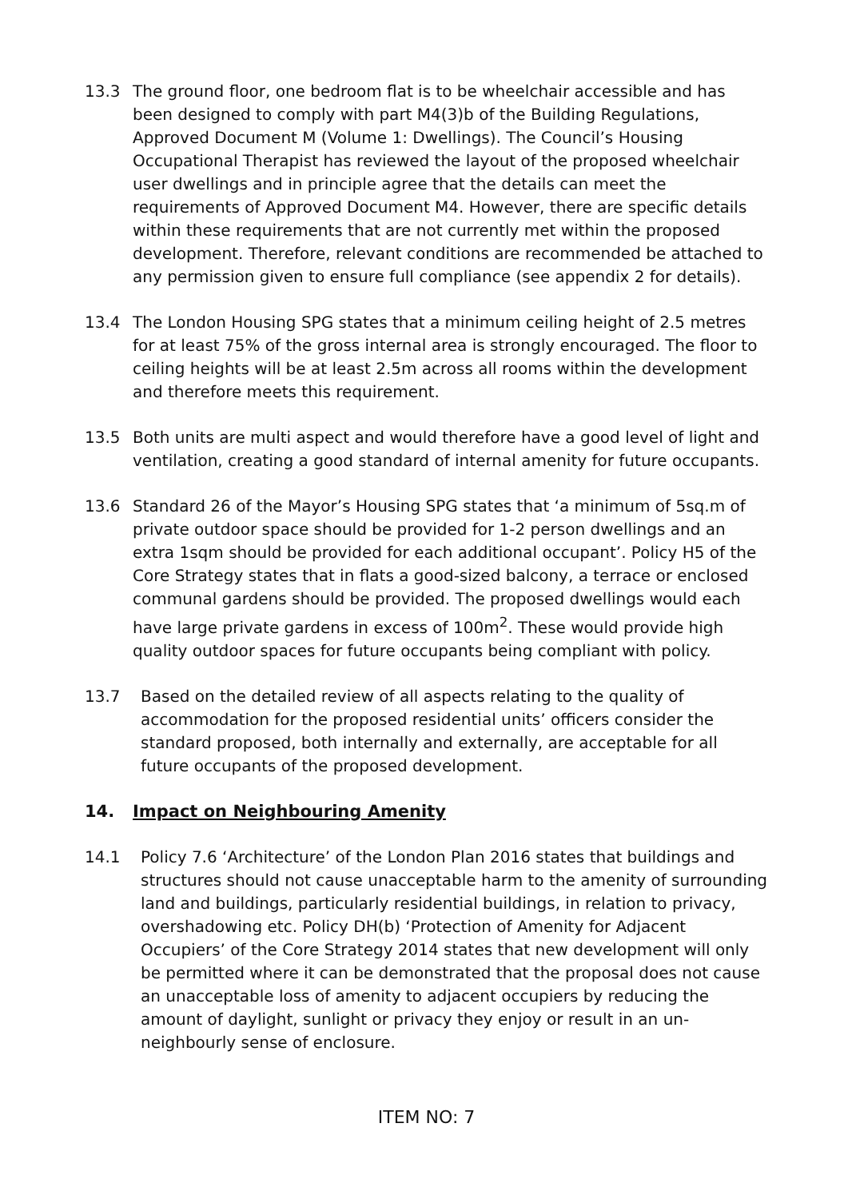13.3 The ground floor, one bedroom flat is to be wheelchair accessible and has been designed to comply with part M4(3)b of the Building Regulations, Approved Document M (Volume 1: Dwellings). The Council’s Housing Occupational Therapist has reviewed the layout of the proposed wheelchair user dwellings and in principle agree that the details can meet the requirements of Approved Document M4. However, there are specific details within these requirements that are not currently met within the proposed development. Therefore, relevant conditions are recommended be attached to any permission given to ensure full compliance (see appendix 2 for details).
13.4 The London Housing SPG states that a minimum ceiling height of 2.5 metres for at least 75% of the gross internal area is strongly encouraged. The floor to ceiling heights will be at least 2.5m across all rooms within the development and therefore meets this requirement.
13.5 Both units are multi aspect and would therefore have a good level of light and ventilation, creating a good standard of internal amenity for future occupants.
13.6 Standard 26 of the Mayor’s Housing SPG states that ‘a minimum of 5sq.m of private outdoor space should be provided for 1-2 person dwellings and an extra 1sqm should be provided for each additional occupant’. Policy H5 of the Core Strategy states that in flats a good-sized balcony, a terrace or enclosed communal gardens should be provided. The proposed dwellings would each have large private gardens in excess of 100m<sup>2</sup>. These would provide high quality outdoor spaces for future occupants being compliant with policy.
13.7 Based on the detailed review of all aspects relating to the quality of accommodation for the proposed residential units’ officers consider the standard proposed, both internally and externally, are acceptable for all future occupants of the proposed development.
14. Impact on Neighbouring Amenity
14.1 Policy 7.6 ‘Architecture’ of the London Plan 2016 states that buildings and structures should not cause unacceptable harm to the amenity of surrounding land and buildings, particularly residential buildings, in relation to privacy, overshadowing etc. Policy DH(b) ‘Protection of Amenity for Adjacent Occupiers’ of the Core Strategy 2014 states that new development will only be permitted where it can be demonstrated that the proposal does not cause an unacceptable loss of amenity to adjacent occupiers by reducing the amount of daylight, sunlight or privacy they enjoy or result in an un-neighbourly sense of enclosure.
ITEM NO: 7